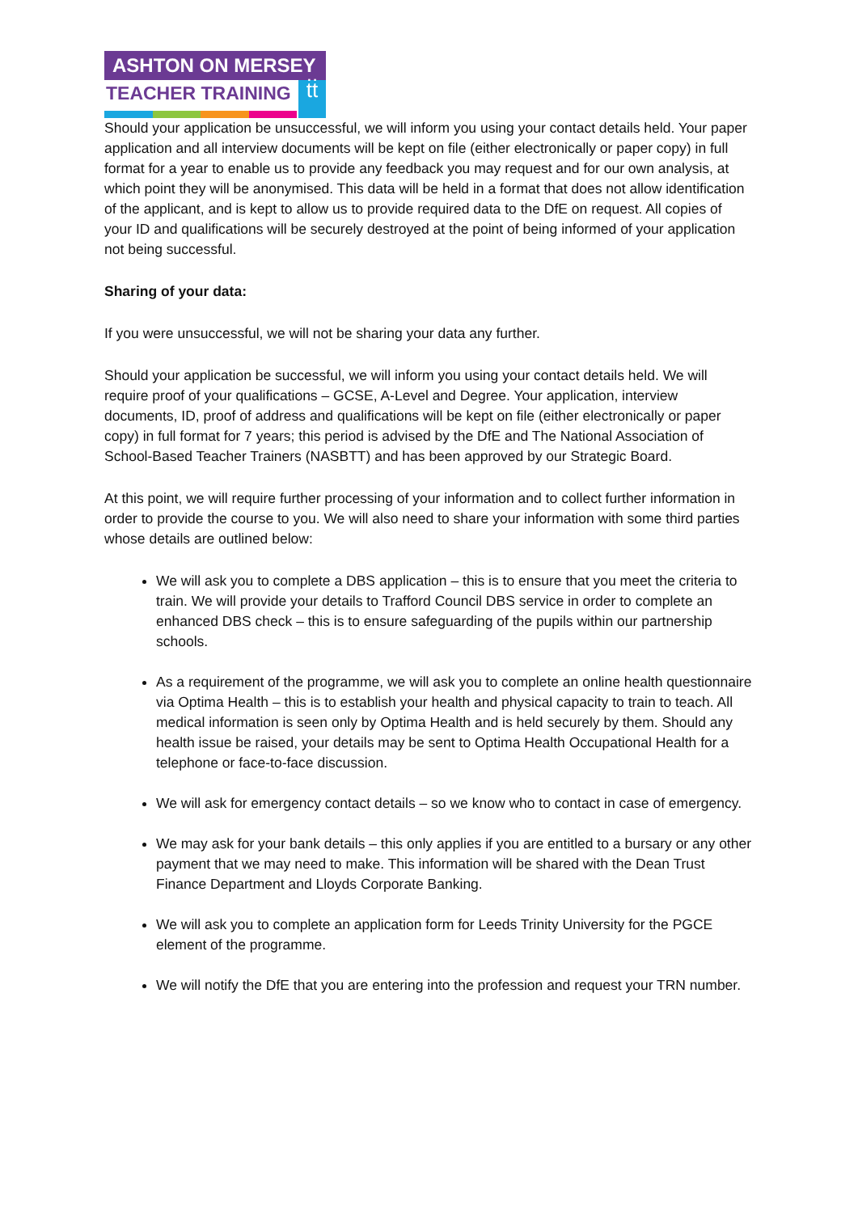ASHTON ON MERSEY
TEACHER TRAINING
ṫṫ
Should your application be unsuccessful, we will inform you using your contact details held. Your paper application and all interview documents will be kept on file (either electronically or paper copy) in full format for a year to enable us to provide any feedback you may request and for our own analysis, at which point they will be anonymised. This data will be held in a format that does not allow identification of the applicant, and is kept to allow us to provide required data to the DfE on request. All copies of your ID and qualifications will be securely destroyed at the point of being informed of your application not being successful.
Sharing of your data:
If you were unsuccessful, we will not be sharing your data any further.
Should your application be successful, we will inform you using your contact details held. We will require proof of your qualifications – GCSE, A-Level and Degree. Your application, interview documents, ID, proof of address and qualifications will be kept on file (either electronically or paper copy) in full format for 7 years; this period is advised by the DfE and The National Association of School-Based Teacher Trainers (NASBTT) and has been approved by our Strategic Board.
At this point, we will require further processing of your information and to collect further information in order to provide the course to you. We will also need to share your information with some third parties whose details are outlined below:
We will ask you to complete a DBS application – this is to ensure that you meet the criteria to train. We will provide your details to Trafford Council DBS service in order to complete an enhanced DBS check – this is to ensure safeguarding of the pupils within our partnership schools.
As a requirement of the programme, we will ask you to complete an online health questionnaire via Optima Health – this is to establish your health and physical capacity to train to teach. All medical information is seen only by Optima Health and is held securely by them. Should any health issue be raised, your details may be sent to Optima Health Occupational Health for a telephone or face-to-face discussion.
We will ask for emergency contact details – so we know who to contact in case of emergency.
We may ask for your bank details – this only applies if you are entitled to a bursary or any other payment that we may need to make. This information will be shared with the Dean Trust Finance Department and Lloyds Corporate Banking.
We will ask you to complete an application form for Leeds Trinity University for the PGCE element of the programme.
We will notify the DfE that you are entering into the profession and request your TRN number.